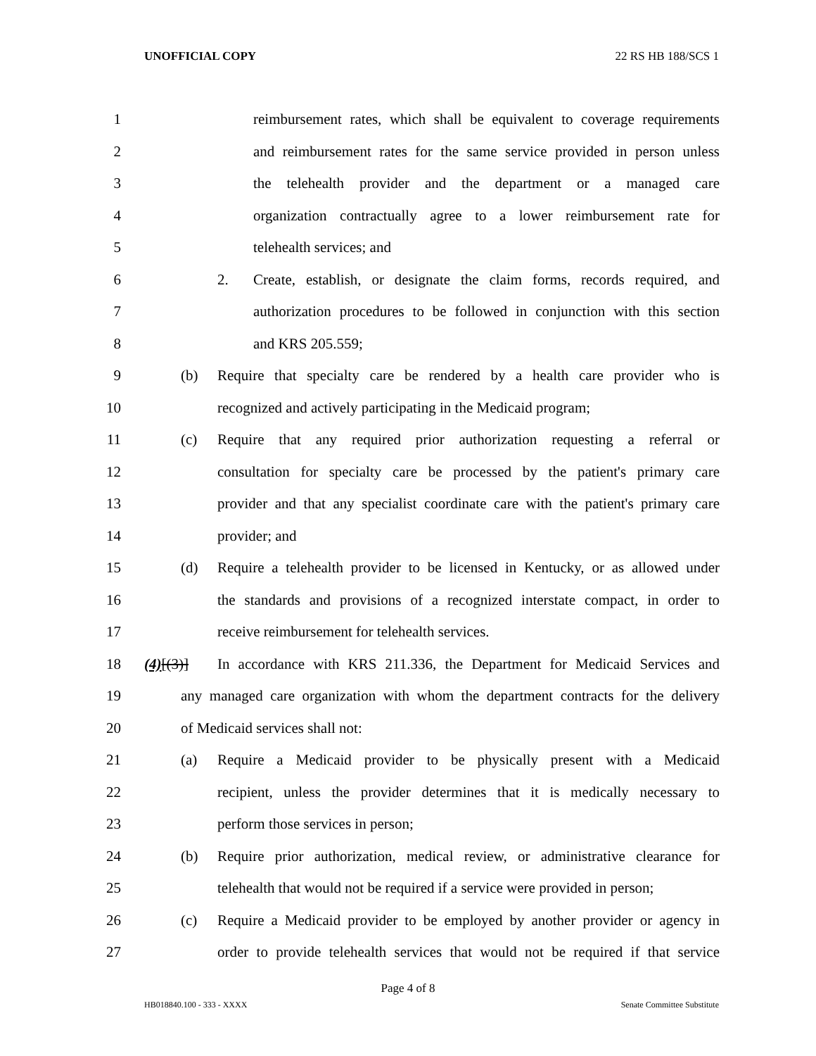UNOFFICIAL COPY 22 RS HB 188/SCS 1
1 reimbursement rates, which shall be equivalent to coverage requirements
2 and reimbursement rates for the same service provided in person unless
3 the telehealth provider and the department or a managed care
4 organization contractually agree to a lower reimbursement rate for
5 telehealth services; and
6 2. Create, establish, or designate the claim forms, records required, and
7 authorization procedures to be followed in conjunction with this section
8 and KRS 205.559;
9 (b) Require that specialty care be rendered by a health care provider who is
10 recognized and actively participating in the Medicaid program;
11 (c) Require that any required prior authorization requesting a referral or
12 consultation for specialty care be processed by the patient's primary care
13 provider and that any specialist coordinate care with the patient's primary care
14 provider; and
15 (d) Require a telehealth provider to be licensed in Kentucky, or as allowed under
16 the standards and provisions of a recognized interstate compact, in order to
17 receive reimbursement for telehealth services.
18 (4)[(3)] In accordance with KRS 211.336, the Department for Medicaid Services and
19 any managed care organization with whom the department contracts for the delivery
20 of Medicaid services shall not:
21 (a) Require a Medicaid provider to be physically present with a Medicaid
22 recipient, unless the provider determines that it is medically necessary to
23 perform those services in person;
24 (b) Require prior authorization, medical review, or administrative clearance for
25 telehealth that would not be required if a service were provided in person;
26 (c) Require a Medicaid provider to be employed by another provider or agency in
27 order to provide telehealth services that would not be required if that service
Page 4 of 8
HB018840.100 - 333 - XXXX Senate Committee Substitute